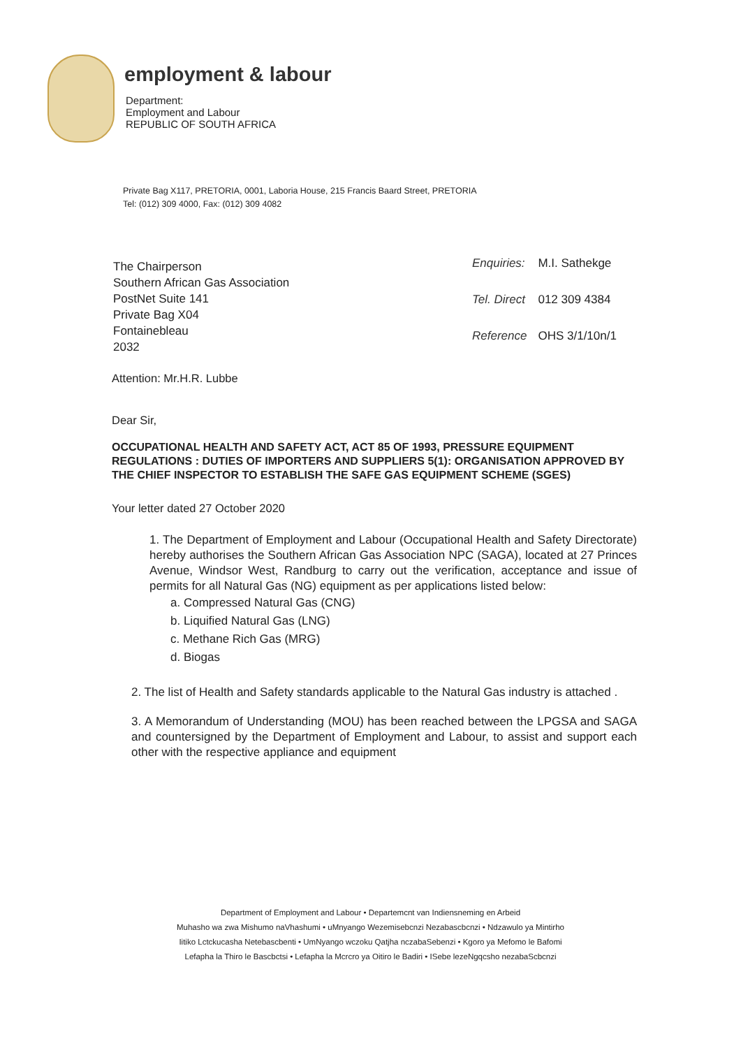employment & labour
Department:
Employment and Labour
REPUBLIC OF SOUTH AFRICA
Private Bag X117, PRETORIA, 0001, Laboria House, 215 Francis Baard Street, PRETORIA
Tel: (012) 309 4000, Fax: (012) 309 4082
The Chairperson
Southern African Gas Association
PostNet Suite 141
Private Bag X04
Fontainebleau
2032
| Enquiries: | M.I. Sathekge |
| Tel. Direct | 012 309 4384 |
| Reference | OHS 3/1/10n/1 |
Attention: Mr.H.R. Lubbe
Dear Sir,
OCCUPATIONAL HEALTH AND SAFETY ACT, ACT 85 OF 1993, PRESSURE EQUIPMENT REGULATIONS : DUTIES OF IMPORTERS AND SUPPLIERS 5(1): ORGANISATION APPROVED BY THE CHIEF INSPECTOR TO ESTABLISH THE SAFE GAS EQUIPMENT SCHEME (SGES)
Your letter dated 27 October 2020
1. The Department of Employment and Labour (Occupational Health and Safety Directorate) hereby authorises the Southern African Gas Association NPC (SAGA), located at 27 Princes Avenue, Windsor West, Randburg to carry out the verification, acceptance and issue of permits for all Natural Gas (NG) equipment as per applications listed below:
a. Compressed Natural Gas (CNG)
b. Liquified Natural Gas (LNG)
c. Methane Rich Gas (MRG)
d. Biogas
2. The list of Health and Safety standards applicable to the Natural Gas industry is attached .
3. A Memorandum of Understanding (MOU) has been reached between the LPGSA and SAGA and countersigned by the Department of Employment and Labour, to assist and support each other with the respective appliance and equipment
Department of Employment and Labour • Departemcnt van Indiensneming en Arbeid
Muhasho wa zwa Mishumo naVhashumi • uMnyango Wezemisebcnzi Nezabascbcnzi • Ndzawulo ya Mintirho
Iitiko Lctckucasha Netebascbenti • UmNyango wczoku Qatjha nczabaSebenzi • Kgoro ya Mefomo le Bafomi
Lefapha la Thiro le Bascbctsi • Lefapha la Mcrcro ya Oitiro le Badiri • ISebe lezeNgqcsho nezabaScbcnzi